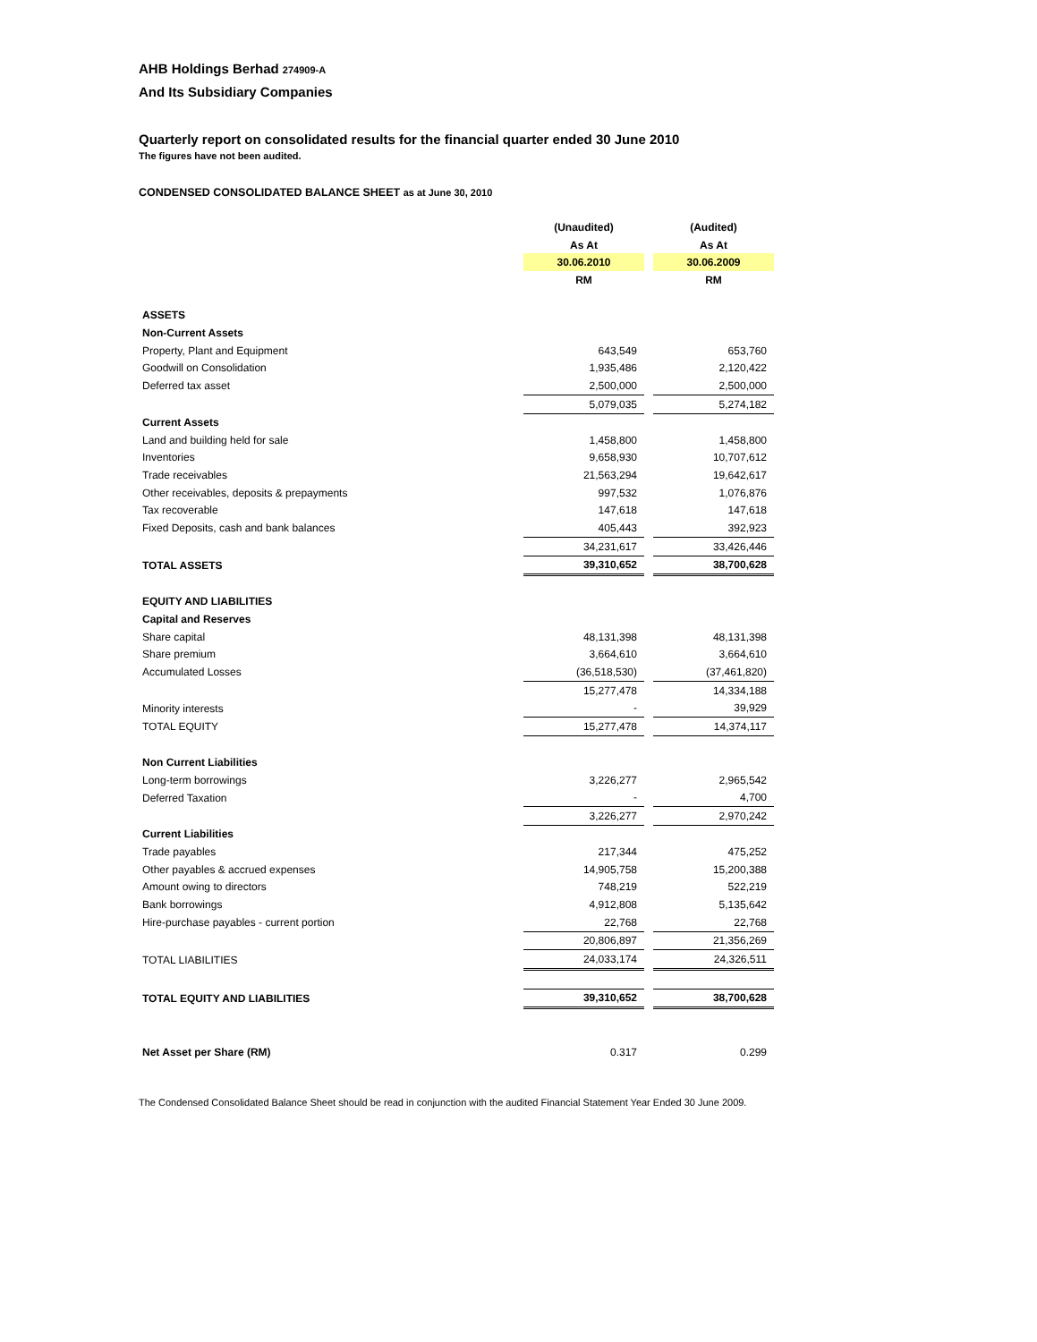AHB Holdings Berhad 274909-A
And Its Subsidiary Companies
Quarterly report on consolidated results for the financial quarter ended 30 June 2010
The figures have not been audited.
CONDENSED CONSOLIDATED BALANCE SHEET as at June 30, 2010
| | (Unaudited) | | (Audited) |
| | As At | | As At |
| | 30.06.2010 | | 30.06.2009 |
| | RM | | RM |
| ASSETS | | | |
| Non-Current Assets | | | |
| Property, Plant and Equipment | 643,549 | | 653,760 |
| Goodwill on Consolidation | 1,935,486 | | 2,120,422 |
| Deferred tax asset | 2,500,000 | | 2,500,000 |
| | 5,079,035 | | 5,274,182 |
| Current Assets | | | |
| Land and building held for sale | 1,458,800 | | 1,458,800 |
| Inventories | 9,658,930 | | 10,707,612 |
| Trade receivables | 21,563,294 | | 19,642,617 |
| Other receivables, deposits & prepayments | 997,532 | | 1,076,876 |
| Tax recoverable | 147,618 | | 147,618 |
| Fixed Deposits, cash and bank balances | 405,443 | | 392,923 |
| | 34,231,617 | | 33,426,446 |
| TOTAL ASSETS | 39,310,652 | | 38,700,628 |
| EQUITY AND LIABILITIES | | | |
| Capital and Reserves | | | |
| Share capital | 48,131,398 | | 48,131,398 |
| Share premium | 3,664,610 | | 3,664,610 |
| Accumulated Losses | (36,518,530) | | (37,461,820) |
| | 15,277,478 | | 14,334,188 |
| Minority interests | - | | 39,929 |
| TOTAL EQUITY | 15,277,478 | | 14,374,117 |
| Non Current Liabilities | | | |
| Long-term borrowings | 3,226,277 | | 2,965,542 |
| Deferred Taxation | - | | 4,700 |
| | 3,226,277 | | 2,970,242 |
| Current Liabilities | | | |
| Trade payables | 217,344 | | 475,252 |
| Other payables & accrued expenses | 14,905,758 | | 15,200,388 |
| Amount owing to directors | 748,219 | | 522,219 |
| Bank borrowings | 4,912,808 | | 5,135,642 |
| Hire-purchase payables - current portion | 22,768 | | 22,768 |
| | 20,806,897 | | 21,356,269 |
| TOTAL LIABILITIES | 24,033,174 | | 24,326,511 |
| TOTAL EQUITY AND LIABILITIES | 39,310,652 | | 38,700,628 |
| Net Asset per Share (RM) | 0.317 | | 0.299 |
The Condensed Consolidated Balance Sheet should be read in conjunction with the audited Financial Statement Year Ended 30 June 2009.